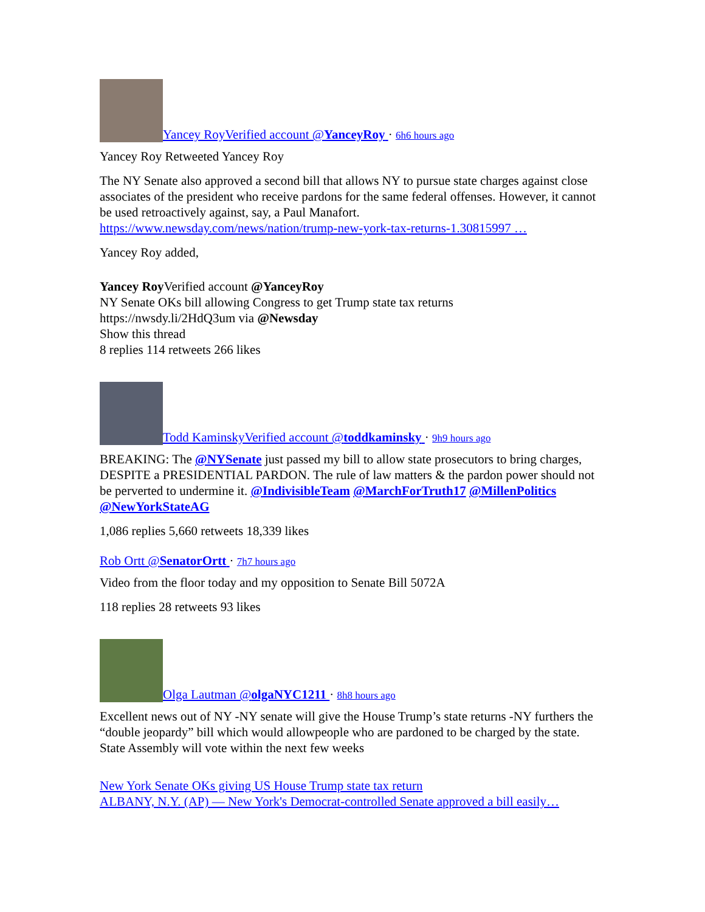Yancey RoyVerified account @YanceyRoy · 6h6 hours ago
Yancey Roy Retweeted Yancey Roy
The NY Senate also approved a second bill that allows NY to pursue state charges against close associates of the president who receive pardons for the same federal offenses. However, it cannot be used retroactively against, say, a Paul Manafort. https://www.newsday.com/news/nation/trump-new-york-tax-returns-1.30815997 …
Yancey Roy added,
Yancey Roy Verified account @YanceyRoy
NY Senate OKs bill allowing Congress to get Trump state tax returns
https://nwsdy.li/2HdQ3um via @Newsday
Show this thread
8 replies 114 retweets 266 likes
Todd KaminskyVerified account @toddkaminsky · 9h9 hours ago
BREAKING: The @NYSenate just passed my bill to allow state prosecutors to bring charges, DESPITE a PRESIDENTIAL PARDON. The rule of law matters & the pardon power should not be perverted to undermine it. @IndivisibleTeam @MarchForTruth17 @MillenPolitics @NewYorkStateAG
1,086 replies 5,660 retweets 18,339 likes
Rob Ortt @SenatorOrtt · 7h7 hours ago
Video from the floor today and my opposition to Senate Bill 5072A
118 replies 28 retweets 93 likes
Olga Lautman @olgaNYC1211 · 8h8 hours ago
Excellent news out of NY -NY senate will give the House Trump’s state returns -NY furthers the “double jeopardy” bill which would allowpeople who are pardoned to be charged by the state. State Assembly will vote within the next few weeks
New York Senate OKs giving US House Trump state tax return
ALBANY, N.Y. (AP) — New York's Democrat-controlled Senate approved a bill easily…